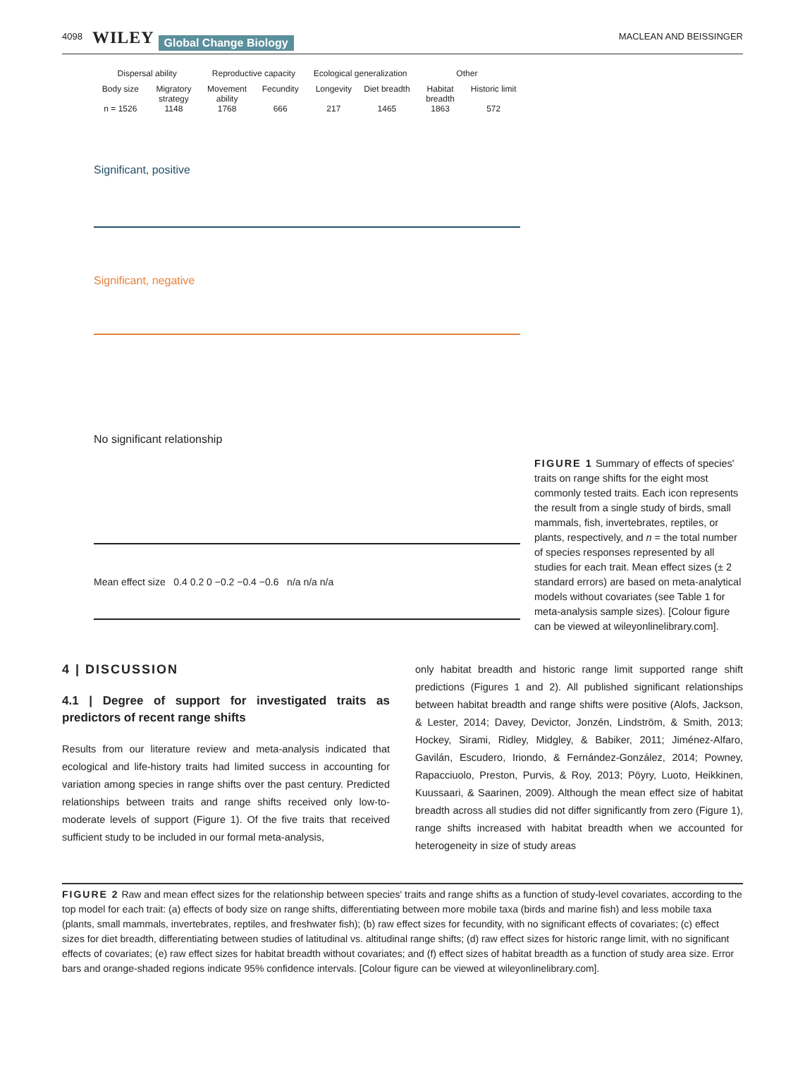4098 WILEY Global Change Biology MACLEAN AND BEISSINGER
Dispersal ability Reproductive capacity Ecological generalization Other
Body size Migratory strategy Movement ability Fecundity Longevity Diet breadth Habitat breadth Historic limit
n = 1526 1148 1768 666 217 1465 1863 572
Significant, positive
Significant, negative
No significant relationship
Mean effect size 0.4 0.2 0 −0.2 −0.4 −0.6 n/a n/a n/a
FIGURE 1 Summary of effects of species' traits on range shifts for the eight most commonly tested traits. Each icon represents the result from a single study of birds, small mammals, fish, invertebrates, reptiles, or plants, respectively, and n = the total number of species responses represented by all studies for each trait. Mean effect sizes (± 2 standard errors) are based on meta-analytical models without covariates (see Table 1 for meta-analysis sample sizes). [Colour figure can be viewed at wileyonlinelibrary.com].
4 | DISCUSSION
4.1 | Degree of support for investigated traits as predictors of recent range shifts
Results from our literature review and meta-analysis indicated that ecological and life-history traits had limited success in accounting for variation among species in range shifts over the past century. Predicted relationships between traits and range shifts received only low-to-moderate levels of support (Figure 1). Of the five traits that received sufficient study to be included in our formal meta-analysis,
only habitat breadth and historic range limit supported range shift predictions (Figures 1 and 2). All published significant relationships between habitat breadth and range shifts were positive (Alofs, Jackson, & Lester, 2014; Davey, Devictor, Jonzén, Lindström, & Smith, 2013; Hockey, Sirami, Ridley, Midgley, & Babiker, 2011; Jiménez-Alfaro, Gavilán, Escudero, Iriondo, & Fernández-González, 2014; Powney, Rapacciuolo, Preston, Purvis, & Roy, 2013; Pöyry, Luoto, Heikkinen, Kuussaari, & Saarinen, 2009). Although the mean effect size of habitat breadth across all studies did not differ significantly from zero (Figure 1), range shifts increased with habitat breadth when we accounted for heterogeneity in size of study areas
FIGURE 2 Raw and mean effect sizes for the relationship between species' traits and range shifts as a function of study-level covariates, according to the top model for each trait: (a) effects of body size on range shifts, differentiating between more mobile taxa (birds and marine fish) and less mobile taxa (plants, small mammals, invertebrates, reptiles, and freshwater fish); (b) raw effect sizes for fecundity, with no significant effects of covariates; (c) effect sizes for diet breadth, differentiating between studies of latitudinal vs. altitudinal range shifts; (d) raw effect sizes for historic range limit, with no significant effects of covariates; (e) raw effect sizes for habitat breadth without covariates; and (f) effect sizes of habitat breadth as a function of study area size. Error bars and orange-shaded regions indicate 95% confidence intervals. [Colour figure can be viewed at wileyonlinelibrary.com].